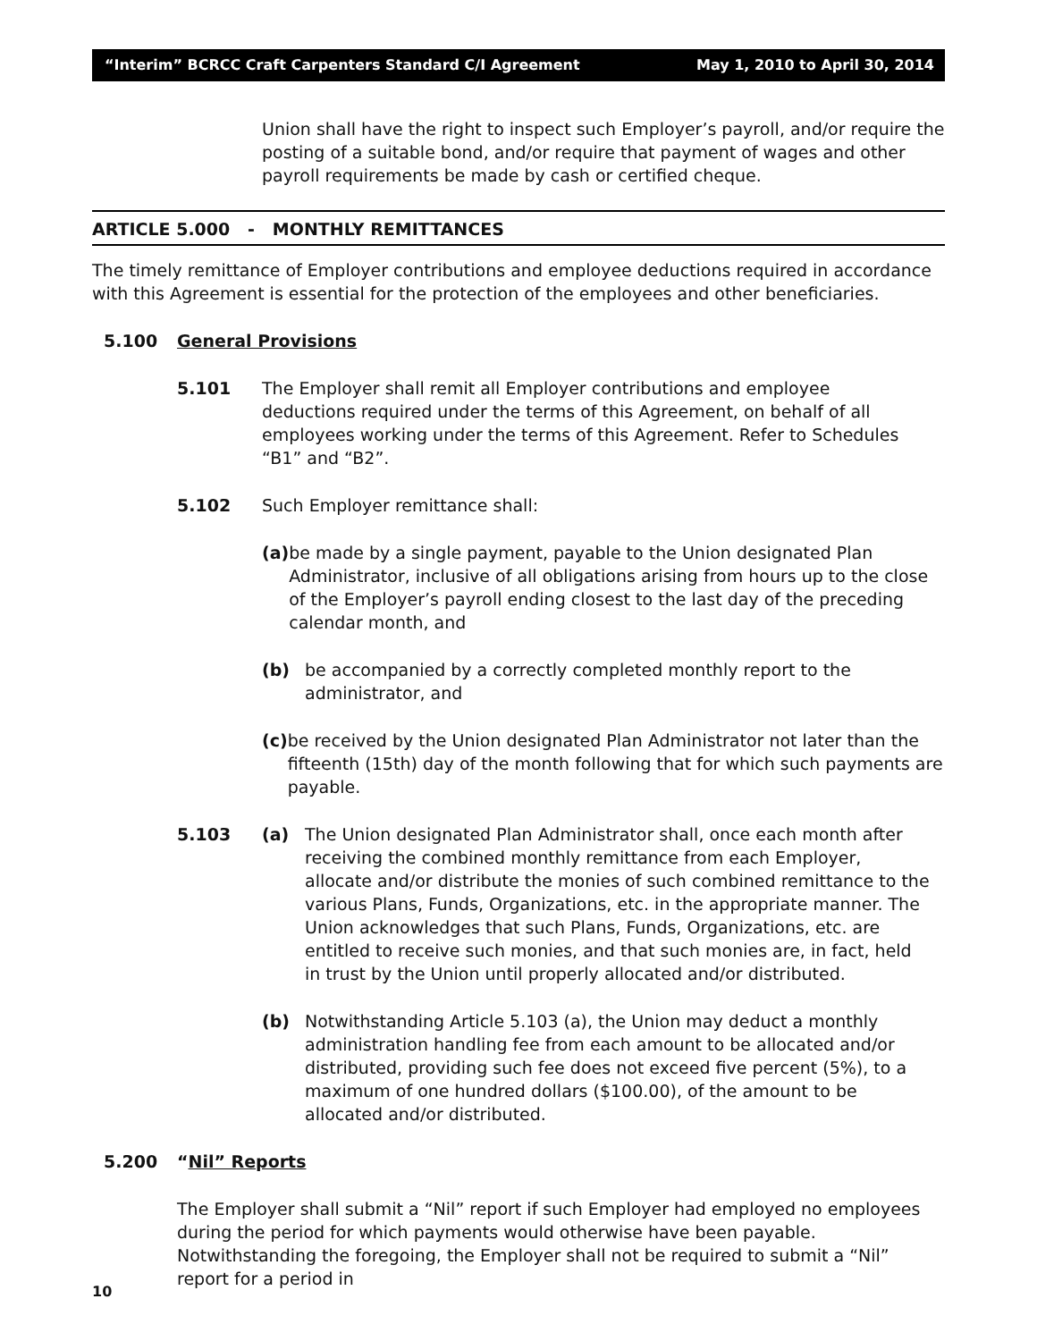“Interim” BCRCC Craft Carpenters Standard C/I Agreement May 1, 2010 to April 30, 2014
Union shall have the right to inspect such Employer’s payroll, and/or require the posting of a suitable bond, and/or require that payment of wages and other payroll requirements be made by cash or certified cheque.
ARTICLE 5.000 - MONTHLY REMITTANCES
The timely remittance of Employer contributions and employee deductions required in accordance with this Agreement is essential for the protection of the employees and other beneficiaries.
5.100 General Provisions
5.101 The Employer shall remit all Employer contributions and employee deductions required under the terms of this Agreement, on behalf of all employees working under the terms of this Agreement. Refer to Schedules “B1” and “B2”.
5.102 Such Employer remittance shall:
(a) be made by a single payment, payable to the Union designated Plan Administrator, inclusive of all obligations arising from hours up to the close of the Employer’s payroll ending closest to the last day of the preceding calendar month, and
(b) be accompanied by a correctly completed monthly report to the
administrator, and
(c) be received by the Union designated Plan Administrator not later than the fifteenth (15th) day of the month following that for which such payments are payable.
5.103 (a) The Union designated Plan Administrator shall, once each month after receiving the combined monthly remittance from each Employer, allocate and/or distribute the monies of such combined remittance to the various Plans, Funds, Organizations, etc. in the appropriate manner. The Union acknowledges that such Plans, Funds, Organizations, etc. are entitled to receive such monies, and that such monies are, in fact, held in trust by the Union until properly allocated and/or distributed.
(b) Notwithstanding Article 5.103 (a), the Union may deduct a monthly administration handling fee from each amount to be allocated and/or distributed, providing such fee does not exceed five percent (5%), to a maximum of one hundred dollars ($100.00), of the amount to be allocated and/or distributed.
5.200 “Nil” Reports
The Employer shall submit a “Nil” report if such Employer had employed no employees during the period for which payments would otherwise have been payable. Notwithstanding the foregoing, the Employer shall not be required to submit a “Nil” report for a period in
10